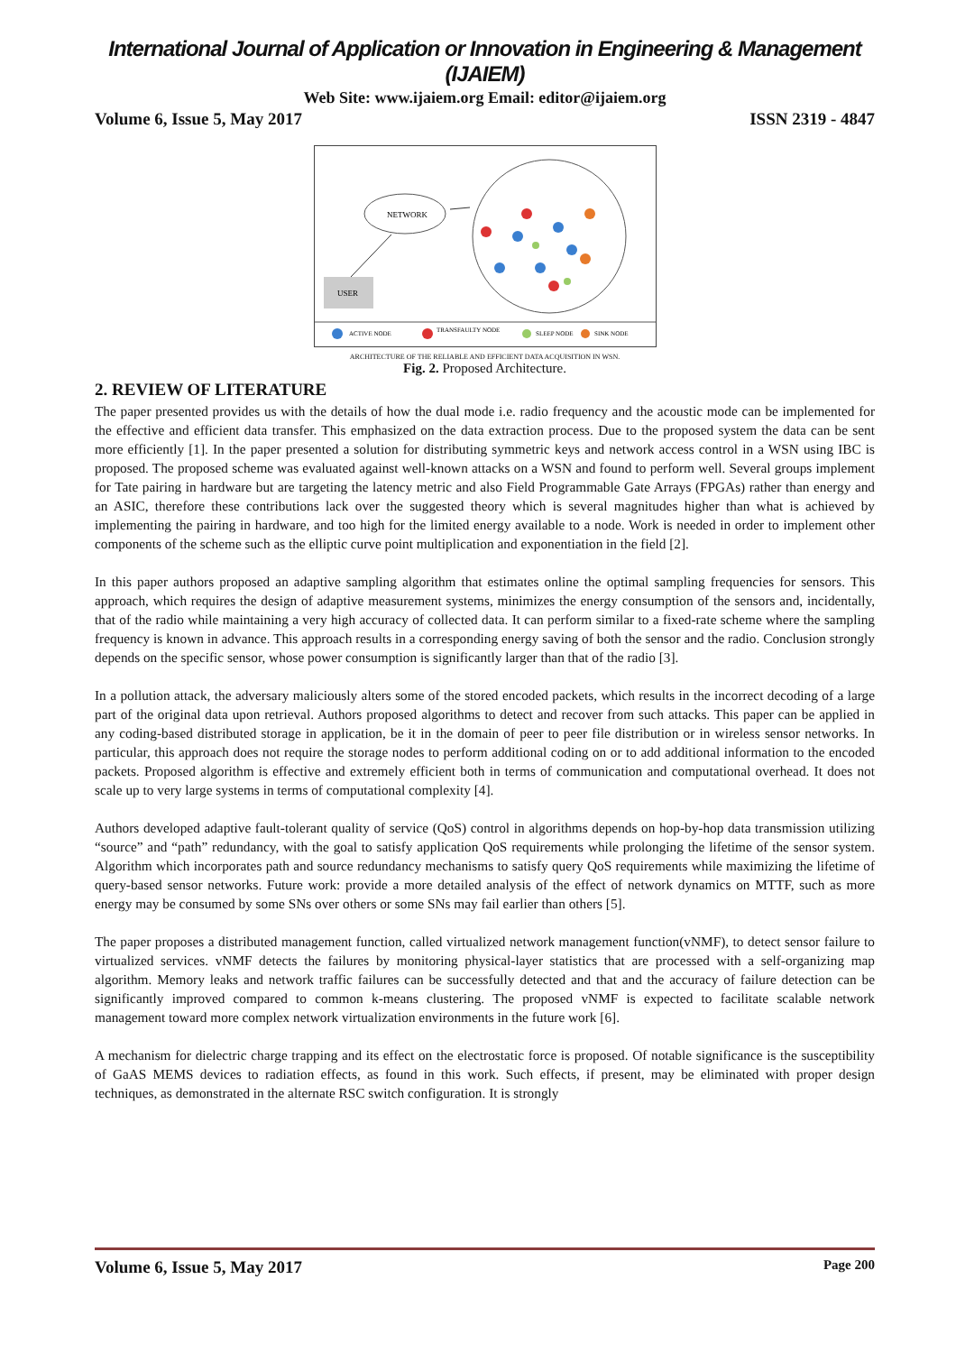International Journal of Application or Innovation in Engineering & Management (IJAIEM)
Web Site: www.ijaiem.org Email: editor@ijaiem.org
Volume 6, Issue 5, May 2017 ISSN 2319 - 4847
NETWORK
USER
ACTIVE NODE
TRANSFAULTY NODE
SLEEP NODE
SINK NODE
ARCHITECTURE OF THE RELIABLE AND EFFICIENT DATA ACQUISITION IN WSN.
Fig. 2. Proposed Architecture.
2. REVIEW OF LITERATURE
The paper presented provides us with the details of how the dual mode i.e. radio frequency and the acoustic mode can be implemented for the effective and efficient data transfer. This emphasized on the data extraction process. Due to the proposed system the data can be sent more efficiently [1]. In the paper presented a solution for distributing symmetric keys and network access control in a WSN using IBC is proposed. The proposed scheme was evaluated against well-known attacks on a WSN and found to perform well. Several groups implement for Tate pairing in hardware but are targeting the latency metric and also Field Programmable Gate Arrays (FPGAs) rather than energy and an ASIC, therefore these contributions lack over the suggested theory which is several magnitudes higher than what is achieved by implementing the pairing in hardware, and too high for the limited energy available to a node. Work is needed in order to implement other components of the scheme such as the elliptic curve point multiplication and exponentiation in the field [2].
In this paper authors proposed an adaptive sampling algorithm that estimates online the optimal sampling frequencies for sensors. This approach, which requires the design of adaptive measurement systems, minimizes the energy consumption of the sensors and, incidentally, that of the radio while maintaining a very high accuracy of collected data. It can perform similar to a fixed-rate scheme where the sampling frequency is known in advance. This approach results in a corresponding energy saving of both the sensor and the radio. Conclusion strongly depends on the specific sensor, whose power consumption is significantly larger than that of the radio [3].
In a pollution attack, the adversary maliciously alters some of the stored encoded packets, which results in the incorrect decoding of a large part of the original data upon retrieval. Authors proposed algorithms to detect and recover from such attacks. This paper can be applied in any coding-based distributed storage in application, be it in the domain of peer to peer file distribution or in wireless sensor networks. In particular, this approach does not require the storage nodes to perform additional coding on or to add additional information to the encoded packets. Proposed algorithm is effective and extremely efficient both in terms of communication and computational overhead. It does not scale up to very large systems in terms of computational complexity [4].
Authors developed adaptive fault-tolerant quality of service (QoS) control in algorithms depends on hop-by-hop data transmission utilizing “source” and “path” redundancy, with the goal to satisfy application QoS requirements while prolonging the lifetime of the sensor system. Algorithm which incorporates path and source redundancy mechanisms to satisfy query QoS requirements while maximizing the lifetime of query-based sensor networks. Future work: provide a more detailed analysis of the effect of network dynamics on MTTF, such as more energy may be consumed by some SNs over others or some SNs may fail earlier than others [5].
The paper proposes a distributed management function, called virtualized network management function(vNMF), to detect sensor failure to virtualized services. vNMF detects the failures by monitoring physical-layer statistics that are processed with a self-organizing map algorithm. Memory leaks and network traffic failures can be successfully detected and that and the accuracy of failure detection can be significantly improved compared to common k-means clustering. The proposed vNMF is expected to facilitate scalable network management toward more complex network virtualization environments in the future work [6].
A mechanism for dielectric charge trapping and its effect on the electrostatic force is proposed. Of notable significance is the susceptibility of GaAS MEMS devices to radiation effects, as found in this work. Such effects, if present, may be eliminated with proper design techniques, as demonstrated in the alternate RSC switch configuration. It is strongly
Volume 6, Issue 5, May 2017 Page 200